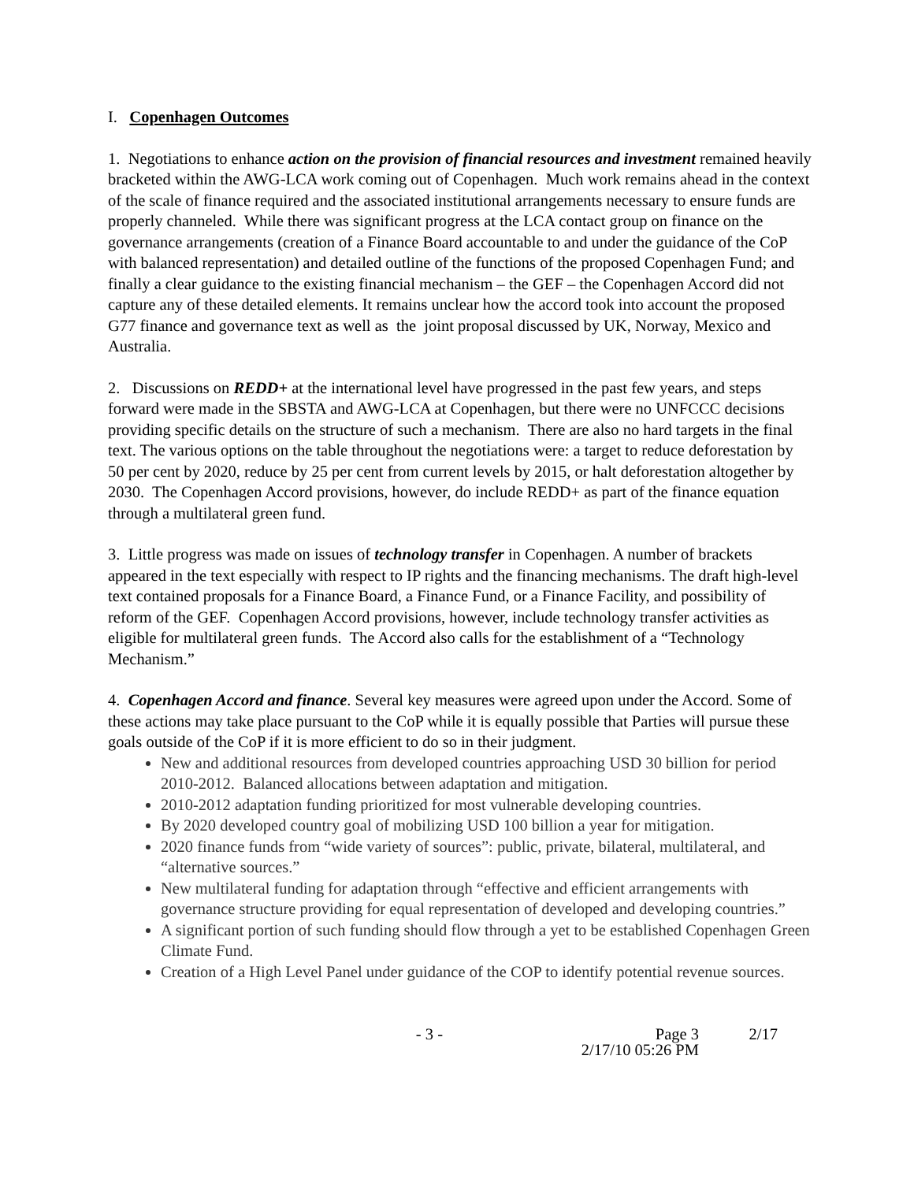I. Copenhagen Outcomes
1. Negotiations to enhance action on the provision of financial resources and investment remained heavily bracketed within the AWG-LCA work coming out of Copenhagen. Much work remains ahead in the context of the scale of finance required and the associated institutional arrangements necessary to ensure funds are properly channeled. While there was significant progress at the LCA contact group on finance on the governance arrangements (creation of a Finance Board accountable to and under the guidance of the CoP with balanced representation) and detailed outline of the functions of the proposed Copenhagen Fund; and finally a clear guidance to the existing financial mechanism – the GEF – the Copenhagen Accord did not capture any of these detailed elements. It remains unclear how the accord took into account the proposed G77 finance and governance text as well as the joint proposal discussed by UK, Norway, Mexico and Australia.
2. Discussions on REDD+ at the international level have progressed in the past few years, and steps forward were made in the SBSTA and AWG-LCA at Copenhagen, but there were no UNFCCC decisions providing specific details on the structure of such a mechanism. There are also no hard targets in the final text. The various options on the table throughout the negotiations were: a target to reduce deforestation by 50 per cent by 2020, reduce by 25 per cent from current levels by 2015, or halt deforestation altogether by 2030. The Copenhagen Accord provisions, however, do include REDD+ as part of the finance equation through a multilateral green fund.
3. Little progress was made on issues of technology transfer in Copenhagen. A number of brackets appeared in the text especially with respect to IP rights and the financing mechanisms. The draft high-level text contained proposals for a Finance Board, a Finance Fund, or a Finance Facility, and possibility of reform of the GEF. Copenhagen Accord provisions, however, include technology transfer activities as eligible for multilateral green funds. The Accord also calls for the establishment of a “Technology Mechanism.”
4. Copenhagen Accord and finance. Several key measures were agreed upon under the Accord. Some of these actions may take place pursuant to the CoP while it is equally possible that Parties will pursue these goals outside of the CoP if it is more efficient to do so in their judgment.
New and additional resources from developed countries approaching USD 30 billion for period 2010-2012. Balanced allocations between adaptation and mitigation.
2010-2012 adaptation funding prioritized for most vulnerable developing countries.
By 2020 developed country goal of mobilizing USD 100 billion a year for mitigation.
2020 finance funds from “wide variety of sources”: public, private, bilateral, multilateral, and “alternative sources.”
New multilateral funding for adaptation through “effective and efficient arrangements with governance structure providing for equal representation of developed and developing countries.”
A significant portion of such funding should flow through a yet to be established Copenhagen Green Climate Fund.
Creation of a High Level Panel under guidance of the COP to identify potential revenue sources.
- 3 - Page 3
2/17/10 05:26 PM
2/17